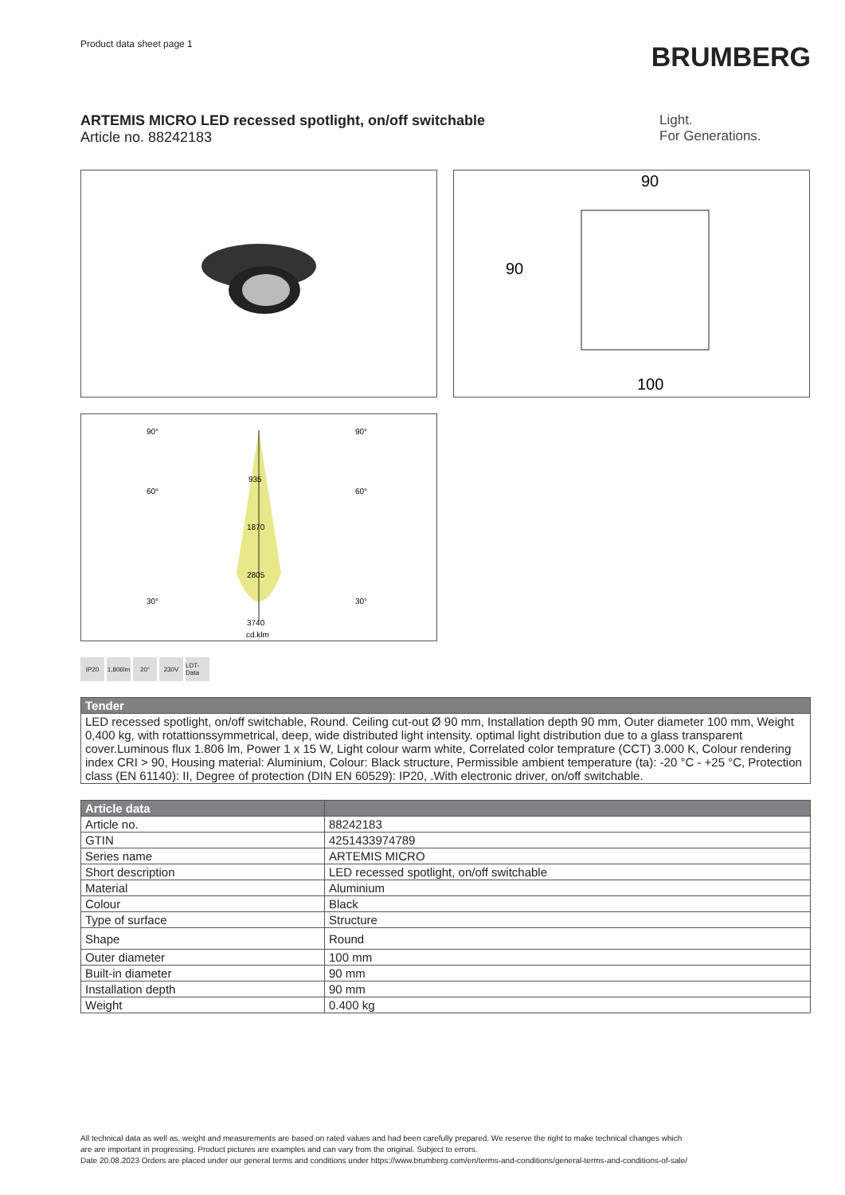Product data sheet page 1
BRUMBERG
ARTEMIS MICRO LED recessed spotlight, on/off switchable
Article no. 88242183
Light.
For Generations.
90
90
100
935
1870
2805
3740
90°
90°
60°
60°
30°
30°
cd.klm
IP20 1,806lm
20° 230V LDT-Data
| Tender |
| --- |
| LED recessed spotlight, on/off switchable, Round. Ceiling cut-out Ø 90 mm, Installation depth 90 mm, Outer diameter 100 mm, Weight 0,400 kg, with rotattionssymmetrical, deep, wide distributed light intensity. optimal light distribution due to a glass transparent cover.Luminous flux 1.806 lm, Power 1 x 15 W, Light colour warm white, Correlated color temprature (CCT) 3.000 K, Colour rendering index CRI > 90, Housing material: Aluminium, Colour: Black structure, Permissible ambient temperature (ta): -20 °C - +25 °C, Protection class (EN 61140): II, Degree of protection (DIN EN 60529): IP20, .With electronic driver, on/off switchable. |
| Article data | |
| --- | --- |
| Article no. | 88242183 |
| GTIN | 4251433974789 |
| Series name | ARTEMIS MICRO |
| Short description | LED recessed spotlight, on/off switchable |
| Material | Aluminium |
| Colour | Black |
| Type of surface | Structure |
| Shape | Round |
| Outer diameter | 100 mm |
| Built-in diameter | 90 mm |
| Installation depth | 90 mm |
| Weight | 0.400 kg |
All technical data as well as, weight and measurements are based on rated values and had been carefully prepared. We reserve the right to make technical changes which
are are important in progressing. Product pictures are examples and can vary from the original. Subject to errors.
Date 20.08.2023 Orders are placed under our general terms and conditions under https://www.brumberg.com/en/terms-and-conditions/general-terms-and-conditions-of-sale/